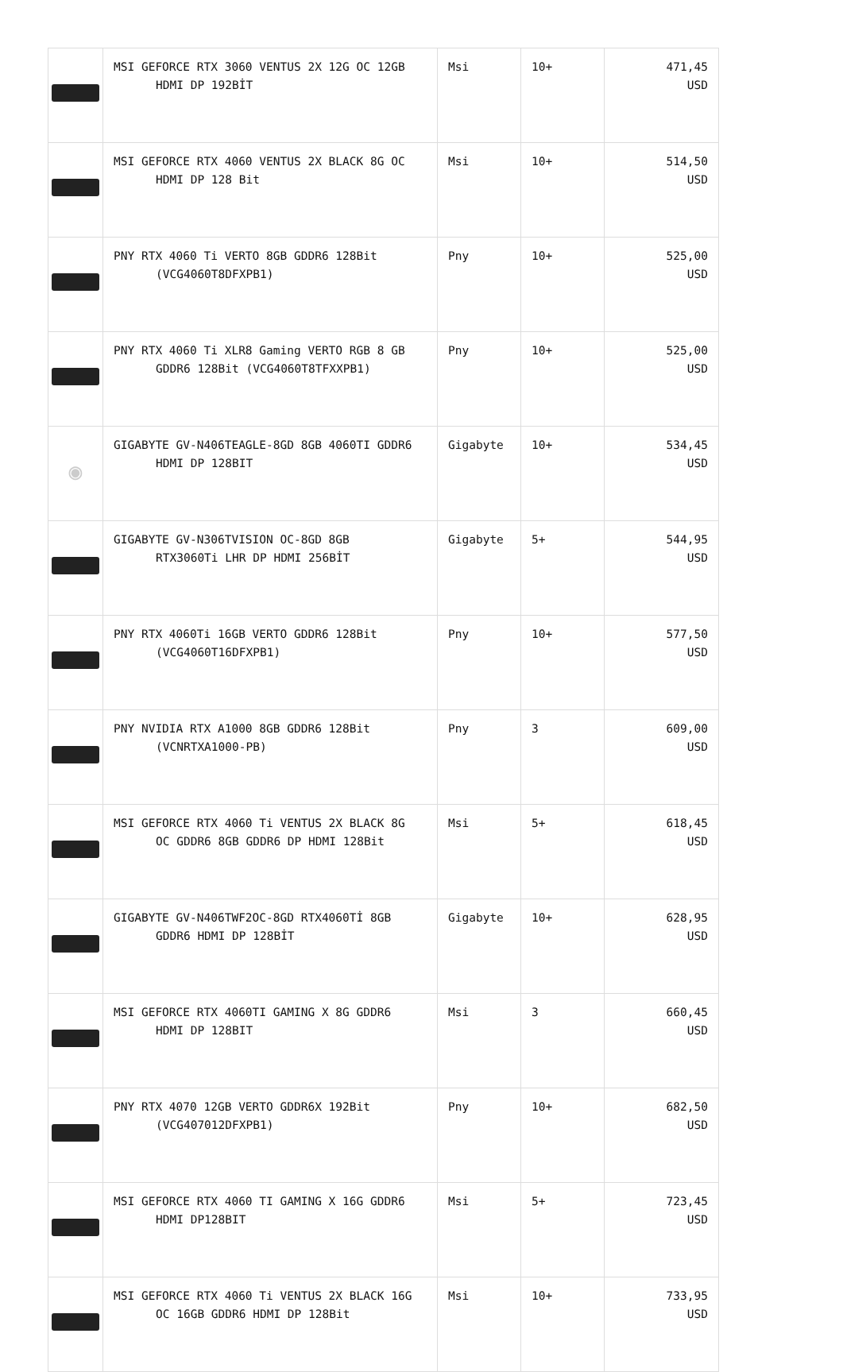| | MSI GEFORCE RTX 3060 VENTUS 2X 12G OC 12GB HDMI DP 192BİT | Msi | 10+ | 471,45 USD |
| | MSI GEFORCE RTX 4060 VENTUS 2X BLACK 8G OC HDMI DP 128 Bit | Msi | 10+ | 514,50 USD |
| | PNY RTX 4060 Ti VERTO 8GB GDDR6 128Bit (VCG4060T8DFXPB1) | Pny | 10+ | 525,00 USD |
| | PNY RTX 4060 Ti XLR8 Gaming VERTO RGB 8 GB GDDR6 128Bit (VCG4060T8TFXXPB1) | Pny | 10+ | 525,00 USD |
| ◉ | GIGABYTE GV-N406TEAGLE-8GD 8GB 4060TI GDDR6 HDMI DP 128BIT | Gigabyte | 10+ | 534,45 USD |
| | GIGABYTE GV-N306TVISION OC-8GD 8GB RTX3060Ti LHR DP HDMI 256BİT | Gigabyte | 5+ | 544,95 USD |
| | PNY RTX 4060Ti 16GB VERTO GDDR6 128Bit (VCG4060T16DFXPB1) | Pny | 10+ | 577,50 USD |
| | PNY NVIDIA RTX A1000 8GB GDDR6 128Bit (VCNRTXA1000-PB) | Pny | 3 | 609,00 USD |
| | MSI GEFORCE RTX 4060 Ti VENTUS 2X BLACK 8G OC GDDR6 8GB GDDR6 DP HDMI 128Bit | Msi | 5+ | 618,45 USD |
| | GIGABYTE GV-N406TWF2OC-8GD RTX4060Tİ 8GB GDDR6 HDMI DP 128BİT | Gigabyte | 10+ | 628,95 USD |
| | MSI GEFORCE RTX 4060TI GAMING X 8G GDDR6 HDMI DP 128BIT | Msi | 3 | 660,45 USD |
| | PNY RTX 4070 12GB VERTO GDDR6X 192Bit (VCG407012DFXPB1) | Pny | 10+ | 682,50 USD |
| | MSI GEFORCE RTX 4060 TI GAMING X 16G GDDR6 HDMI DP128BIT | Msi | 5+ | 723,45 USD |
| | MSI GEFORCE RTX 4060 Ti VENTUS 2X BLACK 16G OC 16GB GDDR6 HDMI DP 128Bit | Msi | 10+ | 733,95 USD |